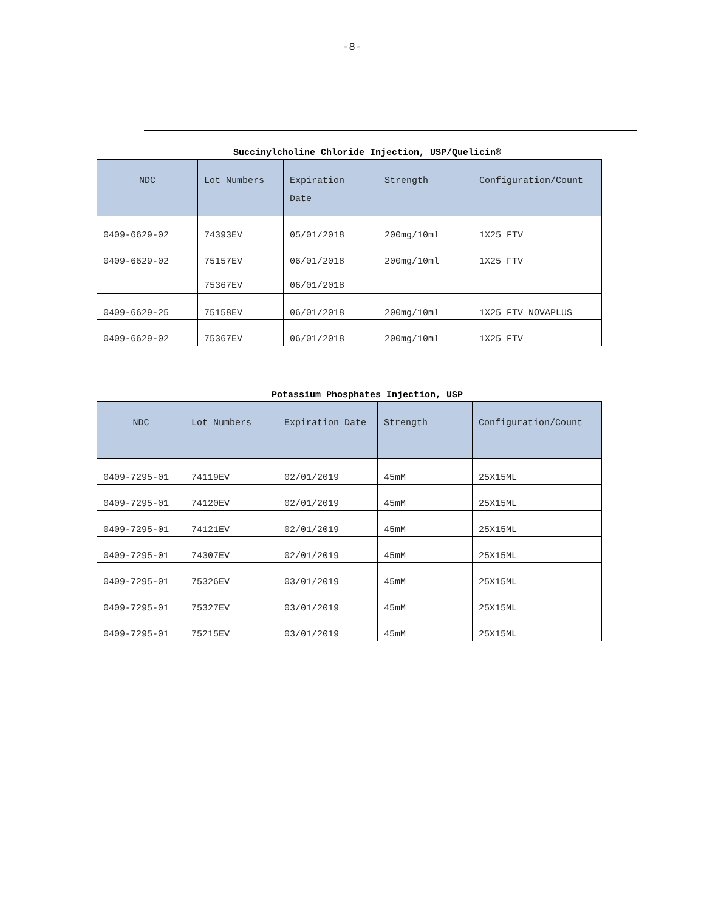-8-
Succinylcholine Chloride Injection, USP/Quelicin®
| NDC | Lot Numbers | Expiration Date | Strength | Configuration/Count |
| --- | --- | --- | --- | --- |
| 0409-6629-02 | 74393EV | 05/01/2018 | 200mg/10ml | 1X25 FTV |
| 0409-6629-02 | 75157EV 75367EV | 06/01/2018 06/01/2018 | 200mg/10ml | 1X25 FTV |
| 0409-6629-25 | 75158EV | 06/01/2018 | 200mg/10ml | 1X25 FTV NOVAPLUS |
| 0409-6629-02 | 75367EV | 06/01/2018 | 200mg/10ml | 1X25 FTV |
Potassium Phosphates Injection, USP
| NDC | Lot Numbers | Expiration Date | Strength | Configuration/Count |
| --- | --- | --- | --- | --- |
| 0409-7295-01 | 74119EV | 02/01/2019 | 45mM | 25X15ML |
| 0409-7295-01 | 74120EV | 02/01/2019 | 45mM | 25X15ML |
| 0409-7295-01 | 74121EV | 02/01/2019 | 45mM | 25X15ML |
| 0409-7295-01 | 74307EV | 02/01/2019 | 45mM | 25X15ML |
| 0409-7295-01 | 75326EV | 03/01/2019 | 45mM | 25X15ML |
| 0409-7295-01 | 75327EV | 03/01/2019 | 45mM | 25X15ML |
| 0409-7295-01 | 75215EV | 03/01/2019 | 45mM | 25X15ML |